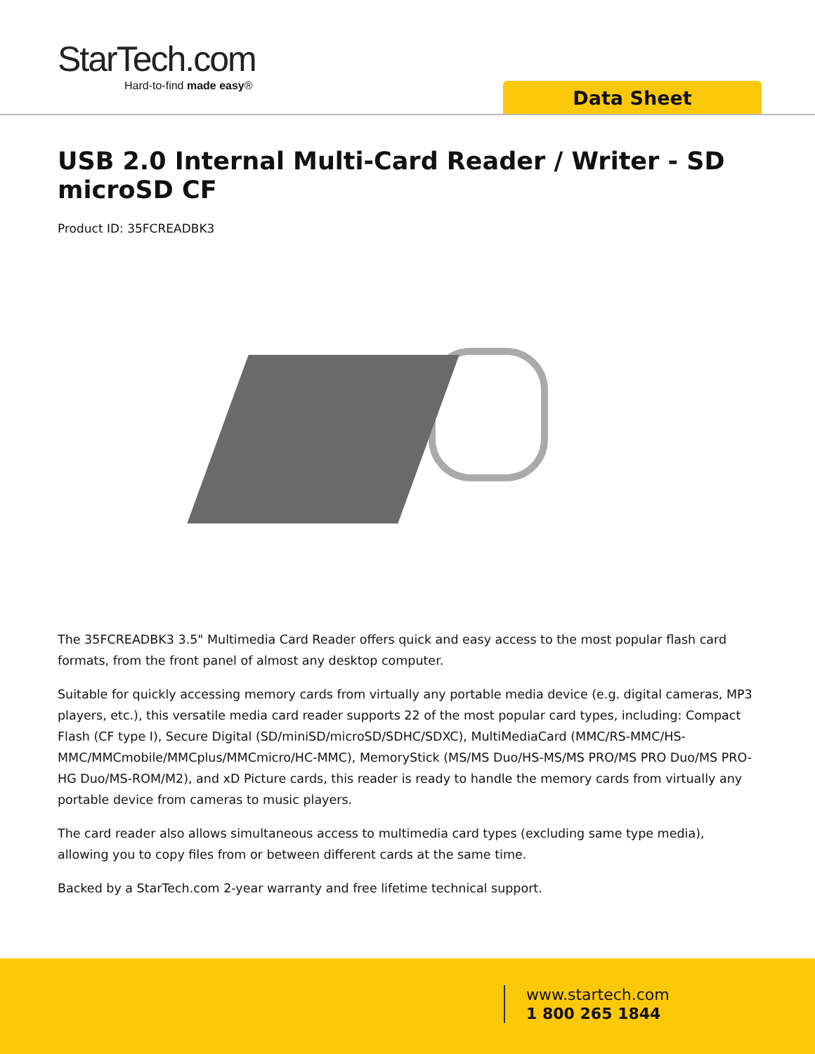StarTech.com
Hard-to-find made easy®
Data Sheet
USB 2.0 Internal Multi-Card Reader / Writer - SD microSD CF
Product ID: 35FCREADBK3
The 35FCREADBK3 3.5" Multimedia Card Reader offers quick and easy access to the most popular flash card formats, from the front panel of almost any desktop computer.
Suitable for quickly accessing memory cards from virtually any portable media device (e.g. digital cameras, MP3 players, etc.), this versatile media card reader supports 22 of the most popular card types, including: Compact Flash (CF type I), Secure Digital (SD/miniSD/microSD/SDHC/SDXC), MultiMediaCard (MMC/RS-MMC/HS-MMC/MMCmobile/MMCplus/MMCmicro/HC-MMC), MemoryStick (MS/MS Duo/HS-MS/MS PRO/MS PRO Duo/MS PRO-HG Duo/MS-ROM/M2), and xD Picture cards, this reader is ready to handle the memory cards from virtually any portable device from cameras to music players.
The card reader also allows simultaneous access to multimedia card types (excluding same type media), allowing you to copy files from or between different cards at the same time.
Backed by a StarTech.com 2-year warranty and free lifetime technical support.
www.startech.com
1 800 265 1844